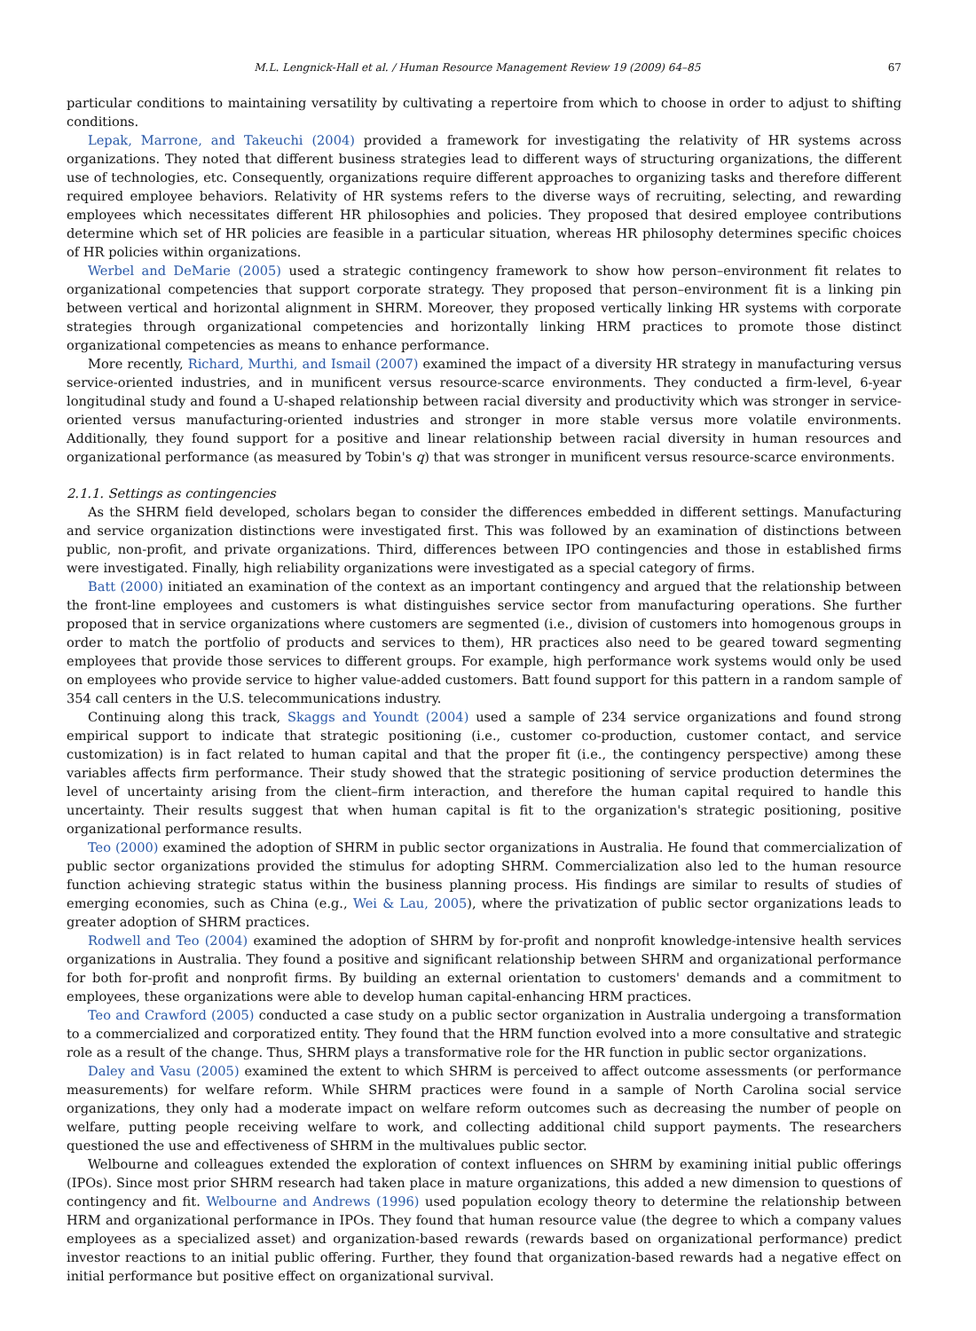M.L. Lengnick-Hall et al. / Human Resource Management Review 19 (2009) 64–85 67
particular conditions to maintaining versatility by cultivating a repertoire from which to choose in order to adjust to shifting conditions.
Lepak, Marrone, and Takeuchi (2004) provided a framework for investigating the relativity of HR systems across organizations. They noted that different business strategies lead to different ways of structuring organizations, the different use of technologies, etc. Consequently, organizations require different approaches to organizing tasks and therefore different required employee behaviors. Relativity of HR systems refers to the diverse ways of recruiting, selecting, and rewarding employees which necessitates different HR philosophies and policies. They proposed that desired employee contributions determine which set of HR policies are feasible in a particular situation, whereas HR philosophy determines specific choices of HR policies within organizations.
Werbel and DeMarie (2005) used a strategic contingency framework to show how person–environment fit relates to organizational competencies that support corporate strategy. They proposed that person–environment fit is a linking pin between vertical and horizontal alignment in SHRM. Moreover, they proposed vertically linking HR systems with corporate strategies through organizational competencies and horizontally linking HRM practices to promote those distinct organizational competencies as means to enhance performance.
More recently, Richard, Murthi, and Ismail (2007) examined the impact of a diversity HR strategy in manufacturing versus service-oriented industries, and in munificent versus resource-scarce environments. They conducted a firm-level, 6-year longitudinal study and found a U-shaped relationship between racial diversity and productivity which was stronger in service-oriented versus manufacturing-oriented industries and stronger in more stable versus more volatile environments. Additionally, they found support for a positive and linear relationship between racial diversity in human resources and organizational performance (as measured by Tobin's q) that was stronger in munificent versus resource-scarce environments.
2.1.1. Settings as contingencies
As the SHRM field developed, scholars began to consider the differences embedded in different settings. Manufacturing and service organization distinctions were investigated first. This was followed by an examination of distinctions between public, non-profit, and private organizations. Third, differences between IPO contingencies and those in established firms were investigated. Finally, high reliability organizations were investigated as a special category of firms.
Batt (2000) initiated an examination of the context as an important contingency and argued that the relationship between the front-line employees and customers is what distinguishes service sector from manufacturing operations. She further proposed that in service organizations where customers are segmented (i.e., division of customers into homogenous groups in order to match the portfolio of products and services to them), HR practices also need to be geared toward segmenting employees that provide those services to different groups. For example, high performance work systems would only be used on employees who provide service to higher value-added customers. Batt found support for this pattern in a random sample of 354 call centers in the U.S. telecommunications industry.
Continuing along this track, Skaggs and Youndt (2004) used a sample of 234 service organizations and found strong empirical support to indicate that strategic positioning (i.e., customer co-production, customer contact, and service customization) is in fact related to human capital and that the proper fit (i.e., the contingency perspective) among these variables affects firm performance. Their study showed that the strategic positioning of service production determines the level of uncertainty arising from the client–firm interaction, and therefore the human capital required to handle this uncertainty. Their results suggest that when human capital is fit to the organization's strategic positioning, positive organizational performance results.
Teo (2000) examined the adoption of SHRM in public sector organizations in Australia. He found that commercialization of public sector organizations provided the stimulus for adopting SHRM. Commercialization also led to the human resource function achieving strategic status within the business planning process. His findings are similar to results of studies of emerging economies, such as China (e.g., Wei & Lau, 2005), where the privatization of public sector organizations leads to greater adoption of SHRM practices.
Rodwell and Teo (2004) examined the adoption of SHRM by for-profit and nonprofit knowledge-intensive health services organizations in Australia. They found a positive and significant relationship between SHRM and organizational performance for both for-profit and nonprofit firms. By building an external orientation to customers' demands and a commitment to employees, these organizations were able to develop human capital-enhancing HRM practices.
Teo and Crawford (2005) conducted a case study on a public sector organization in Australia undergoing a transformation to a commercialized and corporatized entity. They found that the HRM function evolved into a more consultative and strategic role as a result of the change. Thus, SHRM plays a transformative role for the HR function in public sector organizations.
Daley and Vasu (2005) examined the extent to which SHRM is perceived to affect outcome assessments (or performance measurements) for welfare reform. While SHRM practices were found in a sample of North Carolina social service organizations, they only had a moderate impact on welfare reform outcomes such as decreasing the number of people on welfare, putting people receiving welfare to work, and collecting additional child support payments. The researchers questioned the use and effectiveness of SHRM in the multivalues public sector.
Welbourne and colleagues extended the exploration of context influences on SHRM by examining initial public offerings (IPOs). Since most prior SHRM research had taken place in mature organizations, this added a new dimension to questions of contingency and fit. Welbourne and Andrews (1996) used population ecology theory to determine the relationship between HRM and organizational performance in IPOs. They found that human resource value (the degree to which a company values employees as a specialized asset) and organization-based rewards (rewards based on organizational performance) predict investor reactions to an initial public offering. Further, they found that organization-based rewards had a negative effect on initial performance but positive effect on organizational survival.